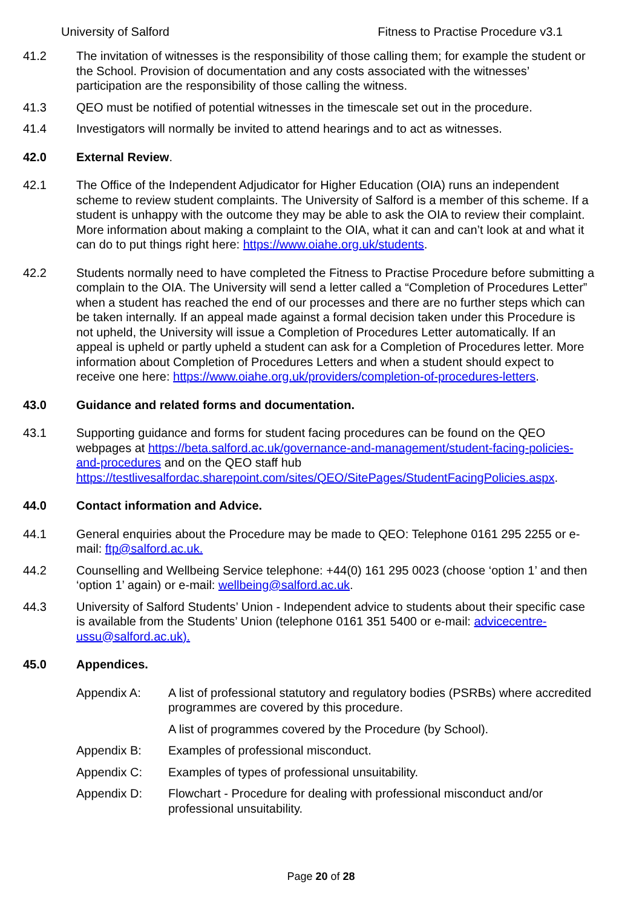University of Salford Fitness to Practise Procedure v3.1
41.2 The invitation of witnesses is the responsibility of those calling them; for example the student or the School. Provision of documentation and any costs associated with the witnesses’ participation are the responsibility of those calling the witness.
41.3 QEO must be notified of potential witnesses in the timescale set out in the procedure.
41.4 Investigators will normally be invited to attend hearings and to act as witnesses.
42.0 External Review.
42.1 The Office of the Independent Adjudicator for Higher Education (OIA) runs an independent scheme to review student complaints. The University of Salford is a member of this scheme. If a student is unhappy with the outcome they may be able to ask the OIA to review their complaint. More information about making a complaint to the OIA, what it can and can’t look at and what it can do to put things right here: https://www.oiahe.org.uk/students.
42.2 Students normally need to have completed the Fitness to Practise Procedure before submitting a complain to the OIA. The University will send a letter called a “Completion of Procedures Letter” when a student has reached the end of our processes and there are no further steps which can be taken internally. If an appeal made against a formal decision taken under this Procedure is not upheld, the University will issue a Completion of Procedures Letter automatically. If an appeal is upheld or partly upheld a student can ask for a Completion of Procedures letter. More information about Completion of Procedures Letters and when a student should expect to receive one here: https://www.oiahe.org.uk/providers/completion-of-procedures-letters.
43.0 Guidance and related forms and documentation.
43.1 Supporting guidance and forms for student facing procedures can be found on the QEO webpages at https://beta.salford.ac.uk/governance-and-management/student-facing-policies-and-procedures and on the QEO staff hub https://testlivesalfordac.sharepoint.com/sites/QEO/SitePages/StudentFacingPolicies.aspx.
44.0 Contact information and Advice.
44.1 General enquiries about the Procedure may be made to QEO: Telephone 0161 295 2255 or e-mail: ftp@salford.ac.uk.
44.2 Counselling and Wellbeing Service telephone: +44(0) 161 295 0023 (choose ‘option 1’ and then ‘option 1’ again) or e-mail: wellbeing@salford.ac.uk.
44.3 University of Salford Students’ Union - Independent advice to students about their specific case is available from the Students’ Union (telephone 0161 351 5400 or e-mail: advicecentre-ussu@salford.ac.uk).
45.0 Appendices.
Appendix A: A list of professional statutory and regulatory bodies (PSRBs) where accredited programmes are covered by this procedure.
A list of programmes covered by the Procedure (by School).
Appendix B: Examples of professional misconduct.
Appendix C: Examples of types of professional unsuitability.
Appendix D: Flowchart - Procedure for dealing with professional misconduct and/or professional unsuitability.
Page 20 of 28